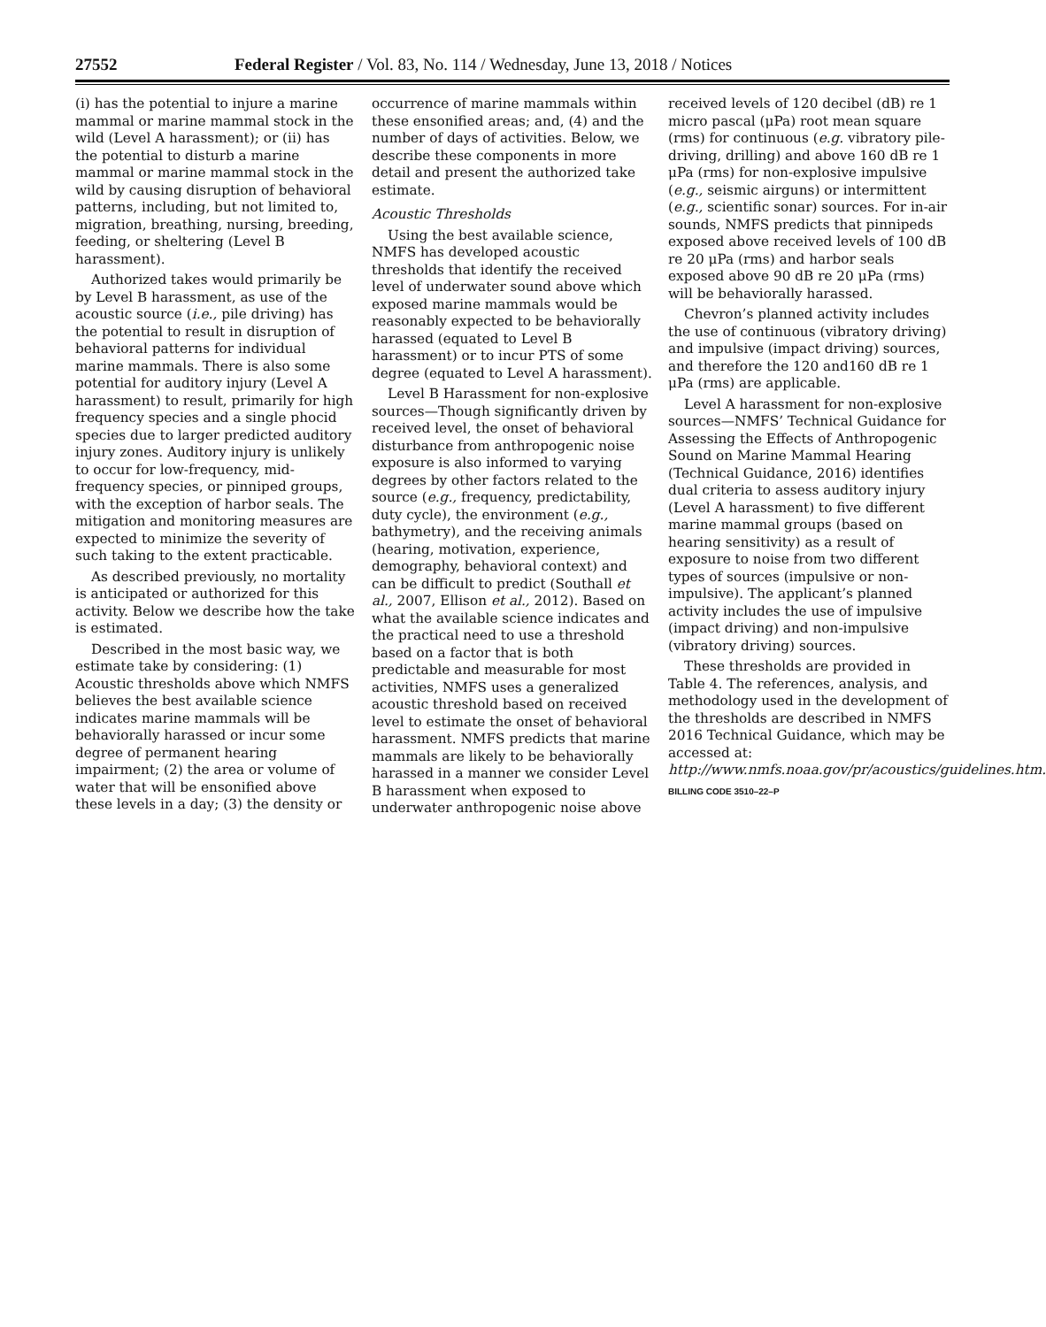27552 Federal Register / Vol. 83, No. 114 / Wednesday, June 13, 2018 / Notices
(i) has the potential to injure a marine mammal or marine mammal stock in the wild (Level A harassment); or (ii) has the potential to disturb a marine mammal or marine mammal stock in the wild by causing disruption of behavioral patterns, including, but not limited to, migration, breathing, nursing, breeding, feeding, or sheltering (Level B harassment).
Authorized takes would primarily be by Level B harassment, as use of the acoustic source (i.e., pile driving) has the potential to result in disruption of behavioral patterns for individual marine mammals. There is also some potential for auditory injury (Level A harassment) to result, primarily for high frequency species and a single phocid species due to larger predicted auditory injury zones. Auditory injury is unlikely to occur for low-frequency, mid-frequency species, or pinniped groups, with the exception of harbor seals. The mitigation and monitoring measures are expected to minimize the severity of such taking to the extent practicable.
As described previously, no mortality is anticipated or authorized for this activity. Below we describe how the take is estimated.
Described in the most basic way, we estimate take by considering: (1) Acoustic thresholds above which NMFS believes the best available science indicates marine mammals will be behaviorally harassed or incur some degree of permanent hearing impairment; (2) the area or volume of water that will be ensonified above these levels in a day; (3) the density or
occurrence of marine mammals within these ensonified areas; and, (4) and the number of days of activities. Below, we describe these components in more detail and present the authorized take estimate.
Acoustic Thresholds
Using the best available science, NMFS has developed acoustic thresholds that identify the received level of underwater sound above which exposed marine mammals would be reasonably expected to be behaviorally harassed (equated to Level B harassment) or to incur PTS of some degree (equated to Level A harassment).
Level B Harassment for non-explosive sources—Though significantly driven by received level, the onset of behavioral disturbance from anthropogenic noise exposure is also informed to varying degrees by other factors related to the source (e.g., frequency, predictability, duty cycle), the environment (e.g., bathymetry), and the receiving animals (hearing, motivation, experience, demography, behavioral context) and can be difficult to predict (Southall et al., 2007, Ellison et al., 2012). Based on what the available science indicates and the practical need to use a threshold based on a factor that is both predictable and measurable for most activities, NMFS uses a generalized acoustic threshold based on received level to estimate the onset of behavioral harassment. NMFS predicts that marine mammals are likely to be behaviorally harassed in a manner we consider Level B harassment when exposed to underwater anthropogenic noise above
received levels of 120 decibel (dB) re 1 micro pascal (μPa) root mean square (rms) for continuous (e.g. vibratory pile-driving, drilling) and above 160 dB re 1 μPa (rms) for non-explosive impulsive (e.g., seismic airguns) or intermittent (e.g., scientific sonar) sources. For in-air sounds, NMFS predicts that pinnipeds exposed above received levels of 100 dB re 20 μPa (rms) and harbor seals exposed above 90 dB re 20 μPa (rms) will be behaviorally harassed.
Chevron’s planned activity includes the use of continuous (vibratory driving) and impulsive (impact driving) sources, and therefore the 120 and160 dB re 1 μPa (rms) are applicable.
Level A harassment for non-explosive sources—NMFS’ Technical Guidance for Assessing the Effects of Anthropogenic Sound on Marine Mammal Hearing (Technical Guidance, 2016) identifies dual criteria to assess auditory injury (Level A harassment) to five different marine mammal groups (based on hearing sensitivity) as a result of exposure to noise from two different types of sources (impulsive or non-impulsive). The applicant’s planned activity includes the use of impulsive (impact driving) and non-impulsive (vibratory driving) sources.
These thresholds are provided in Table 4. The references, analysis, and methodology used in the development of the thresholds are described in NMFS 2016 Technical Guidance, which may be accessed at: http://www.nmfs.noaa.gov/pr/acoustics/guidelines.htm.
BILLING CODE 3510–22–P